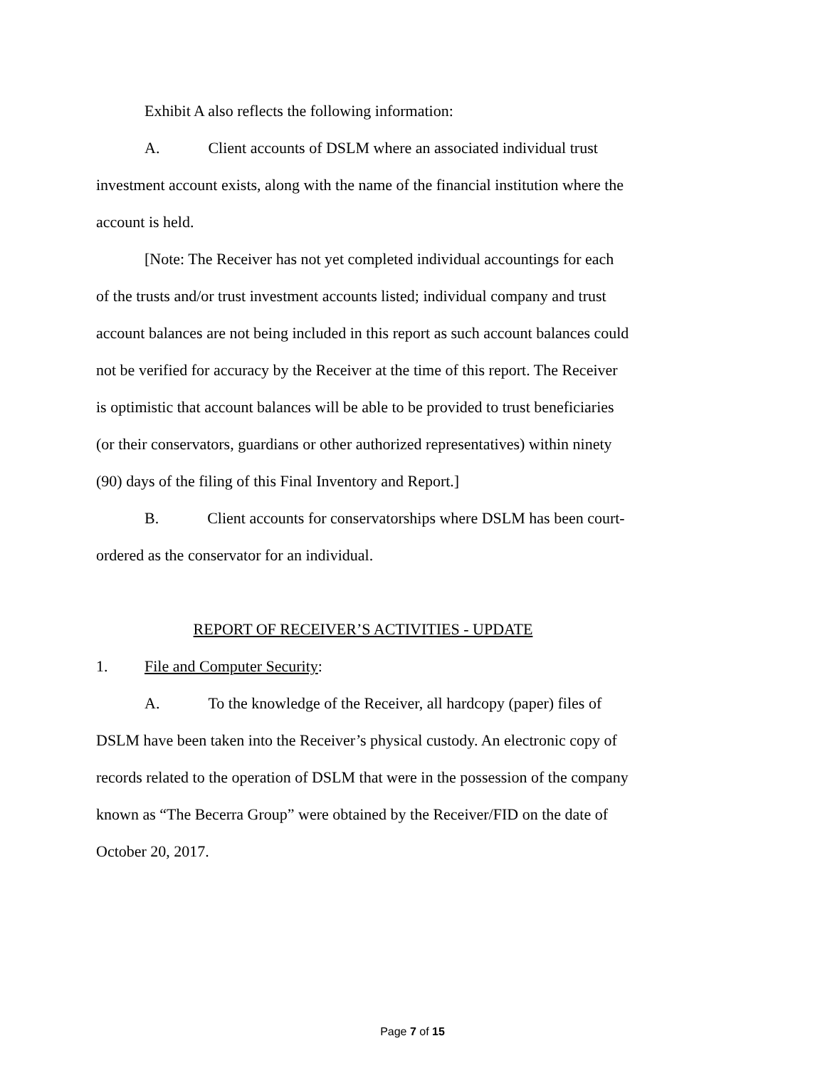Exhibit A also reflects the following information:
A. Client accounts of DSLM where an associated individual trust investment account exists, along with the name of the financial institution where the account is held.
[Note: The Receiver has not yet completed individual accountings for each of the trusts and/or trust investment accounts listed; individual company and trust account balances are not being included in this report as such account balances could not be verified for accuracy by the Receiver at the time of this report. The Receiver is optimistic that account balances will be able to be provided to trust beneficiaries (or their conservators, guardians or other authorized representatives) within ninety (90) days of the filing of this Final Inventory and Report.]
B. Client accounts for conservatorships where DSLM has been court-ordered as the conservator for an individual.
REPORT OF RECEIVER’S ACTIVITIES - UPDATE
1. File and Computer Security:
A. To the knowledge of the Receiver, all hardcopy (paper) files of DSLM have been taken into the Receiver’s physical custody. An electronic copy of records related to the operation of DSLM that were in the possession of the company known as “The Becerra Group” were obtained by the Receiver/FID on the date of October 20, 2017.
Page 7 of 15